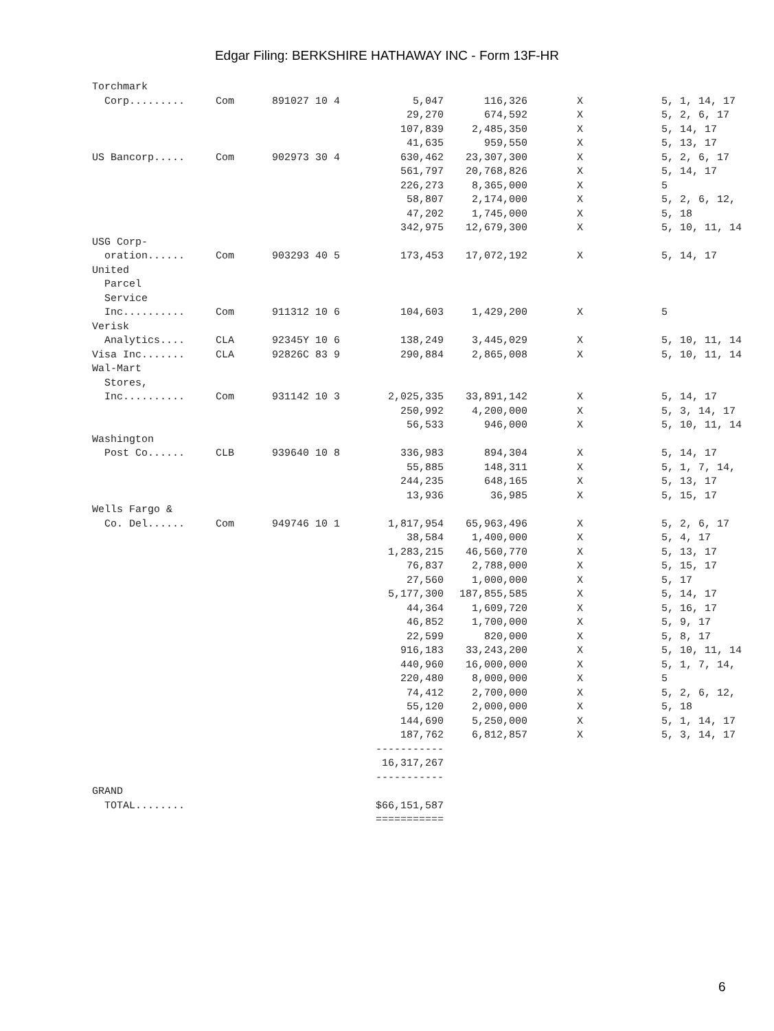Edgar Filing: BERKSHIRE HATHAWAY INC - Form 13F-HR
| Torchmark | | | | | | |
| Corp......... | Com | 891027 10 4 | 5,047 | 116,326 | X | 5, 1, 14, 17 |
| | | | 29,270 | 674,592 | X | 5, 2, 6, 17 |
| | | | 107,839 | 2,485,350 | X | 5, 14, 17 |
| | | | 41,635 | 959,550 | X | 5, 13, 17 |
| US Bancorp..... | Com | 902973 30 4 | 630,462 | 23,307,300 | X | 5, 2, 6, 17 |
| | | | 561,797 | 20,768,826 | X | 5, 14, 17 |
| | | | 226,273 | 8,365,000 | X | 5 |
| | | | 58,807 | 2,174,000 | X | 5, 2, 6, 12, |
| | | | 47,202 | 1,745,000 | X | 5, 18 |
| | | | 342,975 | 12,679,300 | X | 5, 10, 11, 14 |
| USG Corp- | | | | | | |
| oration...... | Com | 903293 40 5 | 173,453 | 17,072,192 | X | 5, 14, 17 |
| United | | | | | | |
| Parcel | | | | | | |
| Service | | | | | | |
| Inc.......... | Com | 911312 10 6 | 104,603 | 1,429,200 | X | 5 |
| Verisk | | | | | | |
| Analytics.... | CLA | 92345Y 10 6 | 138,249 | 3,445,029 | X | 5, 10, 11, 14 |
| Visa Inc....... | CLA | 92826C 83 9 | 290,884 | 2,865,008 | X | 5, 10, 11, 14 |
| Wal-Mart | | | | | | |
| Stores, | | | | | | |
| Inc.......... | Com | 931142 10 3 | 2,025,335 | 33,891,142 | X | 5, 14, 17 |
| | | | 250,992 | 4,200,000 | X | 5, 3, 14, 17 |
| | | | 56,533 | 946,000 | X | 5, 10, 11, 14 |
| Washington | | | | | | |
| Post Co...... | CLB | 939640 10 8 | 336,983 | 894,304 | X | 5, 14, 17 |
| | | | 55,885 | 148,311 | X | 5, 1, 7, 14, |
| | | | 244,235 | 648,165 | X | 5, 13, 17 |
| | | | 13,936 | 36,985 | X | 5, 15, 17 |
| Wells Fargo & | | | | | | |
| Co. Del...... | Com | 949746 10 1 | 1,817,954 | 65,963,496 | X | 5, 2, 6, 17 |
| | | | 38,584 | 1,400,000 | X | 5, 4, 17 |
| | | | 1,283,215 | 46,560,770 | X | 5, 13, 17 |
| | | | 76,837 | 2,788,000 | X | 5, 15, 17 |
| | | | 27,560 | 1,000,000 | X | 5, 17 |
| | | | 5,177,300 | 187,855,585 | X | 5, 14, 17 |
| | | | 44,364 | 1,609,720 | X | 5, 16, 17 |
| | | | 46,852 | 1,700,000 | X | 5, 9, 17 |
| | | | 22,599 | 820,000 | X | 5, 8, 17 |
| | | | 916,183 | 33,243,200 | X | 5, 10, 11, 14 |
| | | | 440,960 | 16,000,000 | X | 5, 1, 7, 14, |
| | | | 220,480 | 8,000,000 | X | 5 |
| | | | 74,412 | 2,700,000 | X | 5, 2, 6, 12, |
| | | | 55,120 | 2,000,000 | X | 5, 18 |
| | | | 144,690 | 5,250,000 | X | 5, 1, 14, 17 |
| | | | 187,762 | 6,812,857 | X | 5, 3, 14, 17 |
| | | | ----------- | | | |
| | | | 16,317,267 | | | |
| | | | ----------- | | | |
| GRAND | | | | | | |
| TOTAL........ | | | $66,151,587 | | | |
| | | | =========== | | | |
6